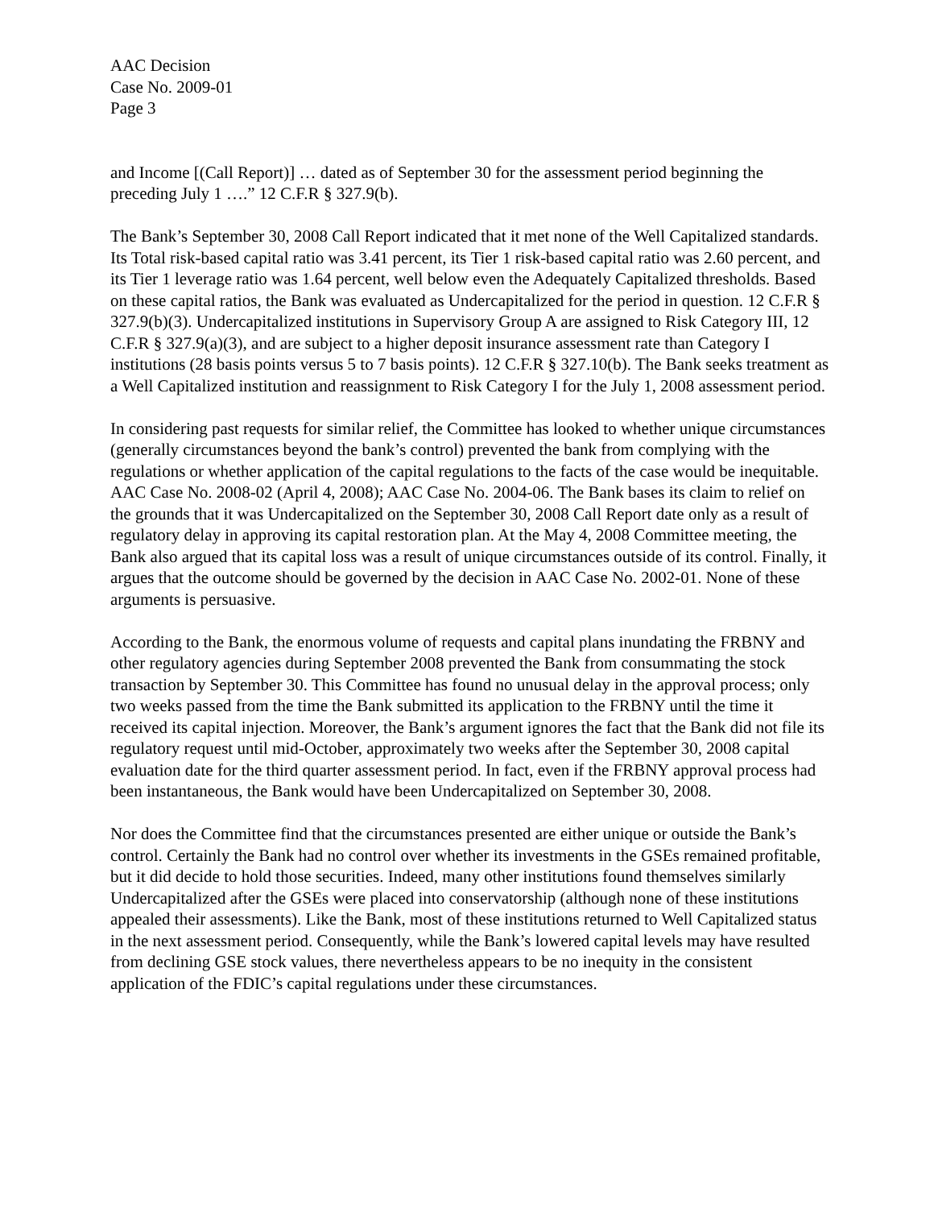AAC Decision
Case No. 2009-01
Page 3
and Income [(Call Report)] … dated as of September 30 for the assessment period beginning the preceding July 1 ….” 12 C.F.R § 327.9(b).
The Bank’s September 30, 2008 Call Report indicated that it met none of the Well Capitalized standards. Its Total risk-based capital ratio was 3.41 percent, its Tier 1 risk-based capital ratio was 2.60 percent, and its Tier 1 leverage ratio was 1.64 percent, well below even the Adequately Capitalized thresholds. Based on these capital ratios, the Bank was evaluated as Undercapitalized for the period in question. 12 C.F.R § 327.9(b)(3). Undercapitalized institutions in Supervisory Group A are assigned to Risk Category III, 12 C.F.R § 327.9(a)(3), and are subject to a higher deposit insurance assessment rate than Category I institutions (28 basis points versus 5 to 7 basis points). 12 C.F.R § 327.10(b). The Bank seeks treatment as a Well Capitalized institution and reassignment to Risk Category I for the July 1, 2008 assessment period.
In considering past requests for similar relief, the Committee has looked to whether unique circumstances (generally circumstances beyond the bank’s control) prevented the bank from complying with the regulations or whether application of the capital regulations to the facts of the case would be inequitable. AAC Case No. 2008-02 (April 4, 2008); AAC Case No. 2004-06. The Bank bases its claim to relief on the grounds that it was Undercapitalized on the September 30, 2008 Call Report date only as a result of regulatory delay in approving its capital restoration plan. At the May 4, 2008 Committee meeting, the Bank also argued that its capital loss was a result of unique circumstances outside of its control. Finally, it argues that the outcome should be governed by the decision in AAC Case No. 2002-01. None of these arguments is persuasive.
According to the Bank, the enormous volume of requests and capital plans inundating the FRBNY and other regulatory agencies during September 2008 prevented the Bank from consummating the stock transaction by September 30. This Committee has found no unusual delay in the approval process; only two weeks passed from the time the Bank submitted its application to the FRBNY until the time it received its capital injection. Moreover, the Bank’s argument ignores the fact that the Bank did not file its regulatory request until mid-October, approximately two weeks after the September 30, 2008 capital evaluation date for the third quarter assessment period. In fact, even if the FRBNY approval process had been instantaneous, the Bank would have been Undercapitalized on September 30, 2008.
Nor does the Committee find that the circumstances presented are either unique or outside the Bank’s control. Certainly the Bank had no control over whether its investments in the GSEs remained profitable, but it did decide to hold those securities. Indeed, many other institutions found themselves similarly Undercapitalized after the GSEs were placed into conservatorship (although none of these institutions appealed their assessments). Like the Bank, most of these institutions returned to Well Capitalized status in the next assessment period. Consequently, while the Bank’s lowered capital levels may have resulted from declining GSE stock values, there nevertheless appears to be no inequity in the consistent application of the FDIC’s capital regulations under these circumstances.